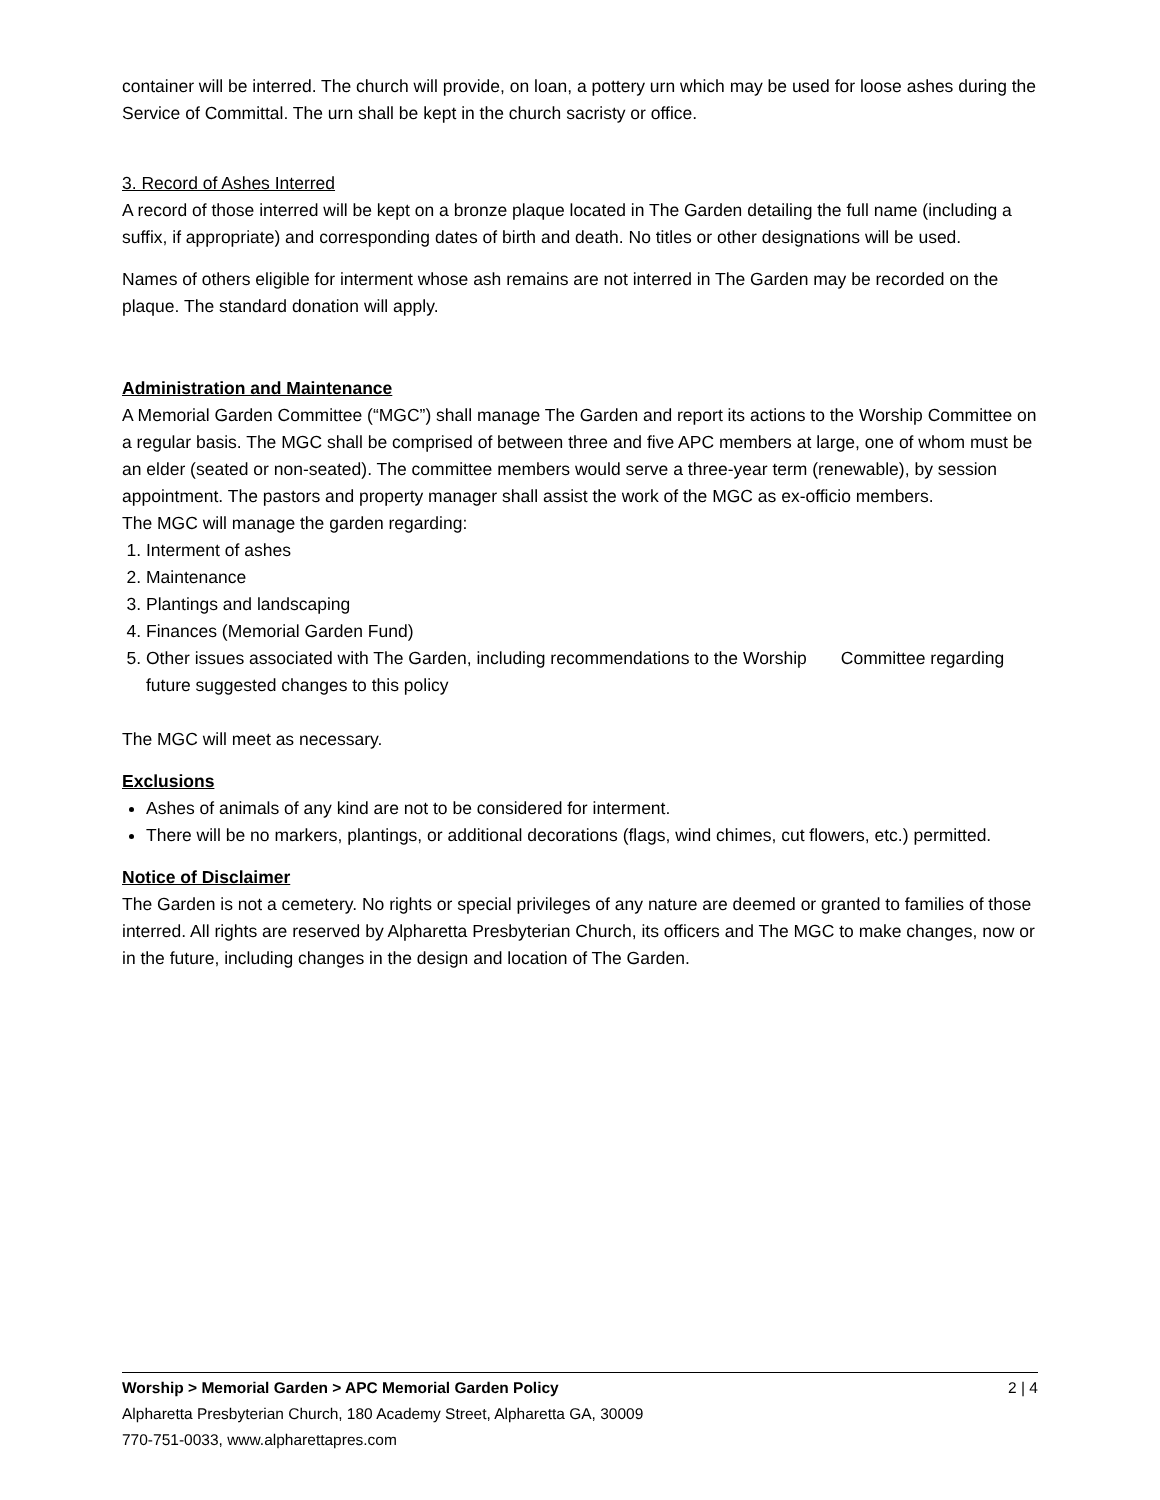container will be interred. The church will provide, on loan, a pottery urn which may be used for loose ashes during the Service of Committal. The urn shall be kept in the church sacristy or office.
3. Record of Ashes Interred
A record of those interred will be kept on a bronze plaque located in The Garden detailing the full name (including a suffix, if appropriate) and corresponding dates of birth and death. No titles or other designations will be used.
Names of others eligible for interment whose ash remains are not interred in The Garden may be recorded on the plaque. The standard donation will apply.
Administration and Maintenance
A Memorial Garden Committee (“MGC”) shall manage The Garden and report its actions to the Worship Committee on a regular basis. The MGC shall be comprised of between three and five APC members at large, one of whom must be an elder (seated or non-seated). The committee members would serve a three-year term (renewable), by session appointment. The pastors and property manager shall assist the work of the MGC as ex-officio members.
The MGC will manage the garden regarding:
1. Interment of ashes
2. Maintenance
3. Plantings and landscaping
4. Finances (Memorial Garden Fund)
5. Other issues associated with The Garden, including recommendations to the Worship Committee regarding future suggested changes to this policy
The MGC will meet as necessary.
Exclusions
Ashes of animals of any kind are not to be considered for interment.
There will be no markers, plantings, or additional decorations (flags, wind chimes, cut flowers, etc.) permitted.
Notice of Disclaimer
The Garden is not a cemetery. No rights or special privileges of any nature are deemed or granted to families of those interred. All rights are reserved by Alpharetta Presbyterian Church, its officers and The MGC to make changes, now or in the future, including changes in the design and location of The Garden.
Worship > Memorial Garden > APC Memorial Garden Policy 2 | 4
Alpharetta Presbyterian Church, 180 Academy Street, Alpharetta GA, 30009
770-751-0033, www.alpharettapres.com